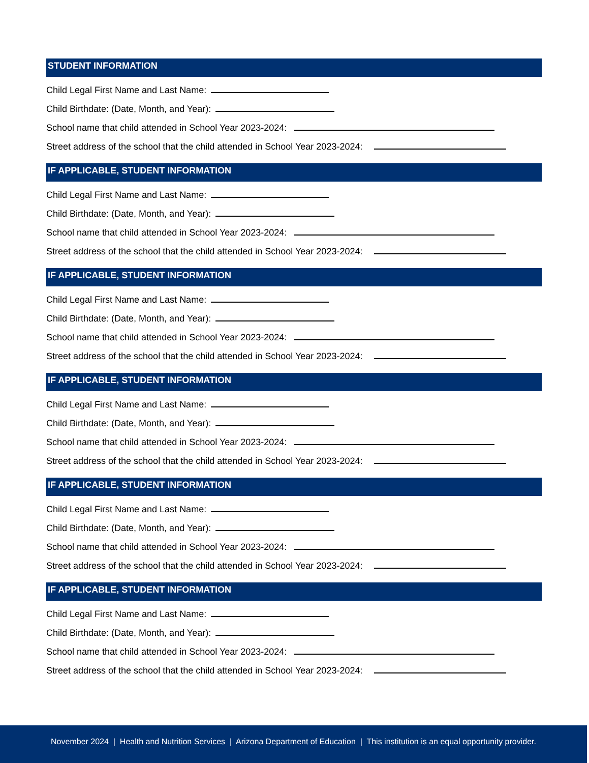STUDENT INFORMATION
Child Legal First Name and Last Name:
Child Birthdate: (Date, Month, and Year):
School name that child attended in School Year 2023-2024:
Street address of the school that the child attended in School Year 2023-2024:
IF APPLICABLE, STUDENT INFORMATION
Child Legal First Name and Last Name:
Child Birthdate: (Date, Month, and Year):
School name that child attended in School Year 2023-2024:
Street address of the school that the child attended in School Year 2023-2024:
IF APPLICABLE, STUDENT INFORMATION
Child Legal First Name and Last Name:
Child Birthdate: (Date, Month, and Year):
School name that child attended in School Year 2023-2024:
Street address of the school that the child attended in School Year 2023-2024:
IF APPLICABLE, STUDENT INFORMATION
Child Legal First Name and Last Name:
Child Birthdate: (Date, Month, and Year):
School name that child attended in School Year 2023-2024:
Street address of the school that the child attended in School Year 2023-2024:
IF APPLICABLE, STUDENT INFORMATION
Child Legal First Name and Last Name:
Child Birthdate: (Date, Month, and Year):
School name that child attended in School Year 2023-2024:
Street address of the school that the child attended in School Year 2023-2024:
IF APPLICABLE, STUDENT INFORMATION
Child Legal First Name and Last Name:
Child Birthdate: (Date, Month, and Year):
School name that child attended in School Year 2023-2024:
Street address of the school that the child attended in School Year 2023-2024:
November 2024 | Health and Nutrition Services | Arizona Department of Education | This institution is an equal opportunity provider.